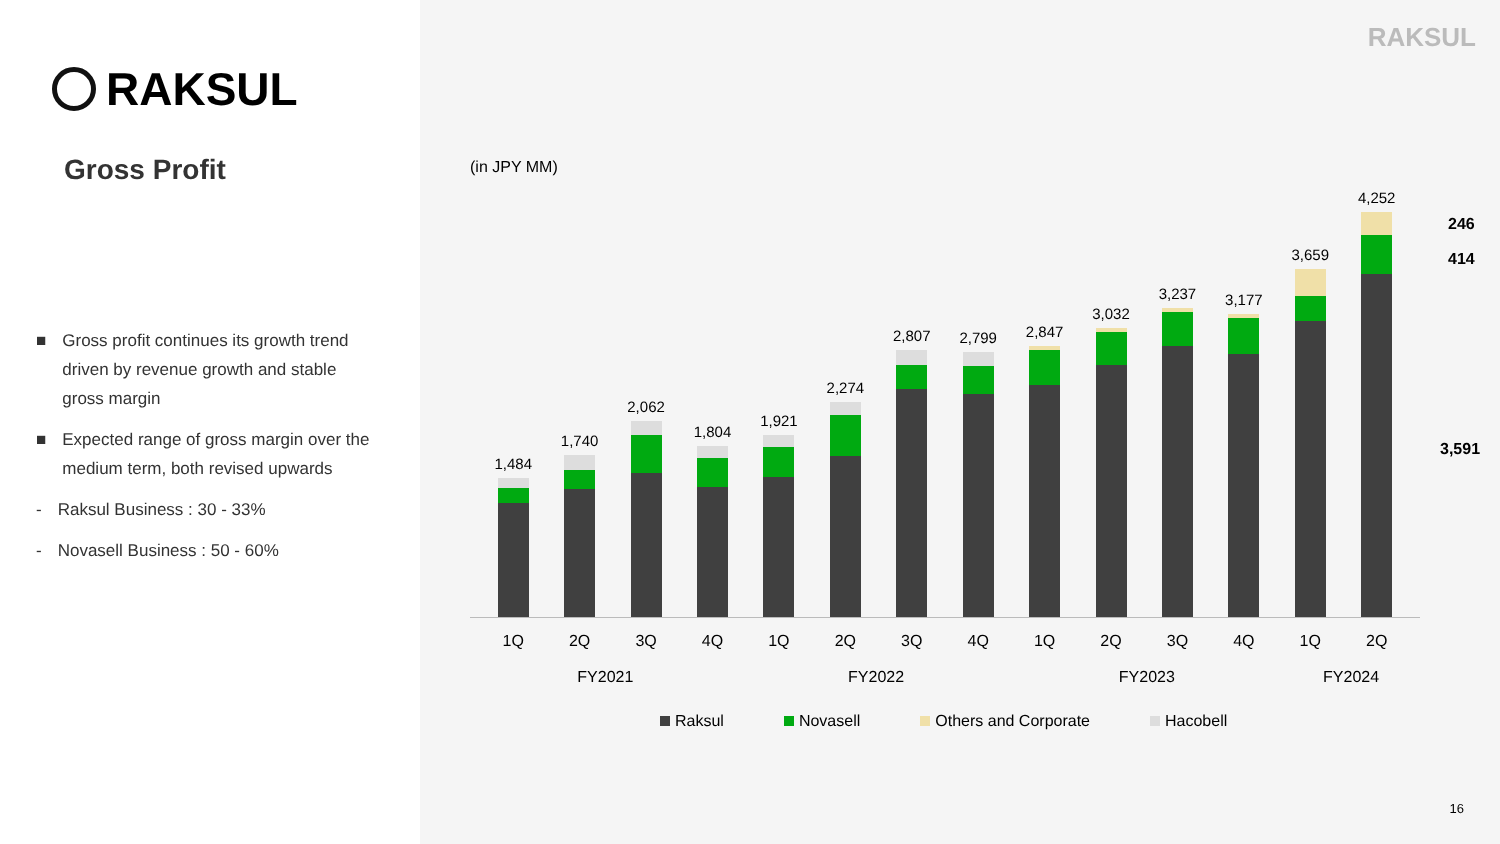RAKSUL
Gross Profit
■ Gross profit continues its growth trend driven by revenue growth and stable gross margin
■ Expected range of gross margin over the medium term, both revised upwards
- Raksul Business : 30 - 33%
- Novasell Business : 50 - 60%
RAKSUL
(in JPY MM)
1,484
1,740
2,062
1,804
1,921
2,274
2,807
2,799
2,847
3,032
3,237
3,177
3,659
4,252
246
414
3,591
1Q 2Q 3Q 4Q 1Q 2Q 3Q 4Q 1Q 2Q 3Q 4Q 1Q 2Q
FY2021 FY2022 FY2023 FY2024
Raksul Novasell Others and Corporate Hacobell
16